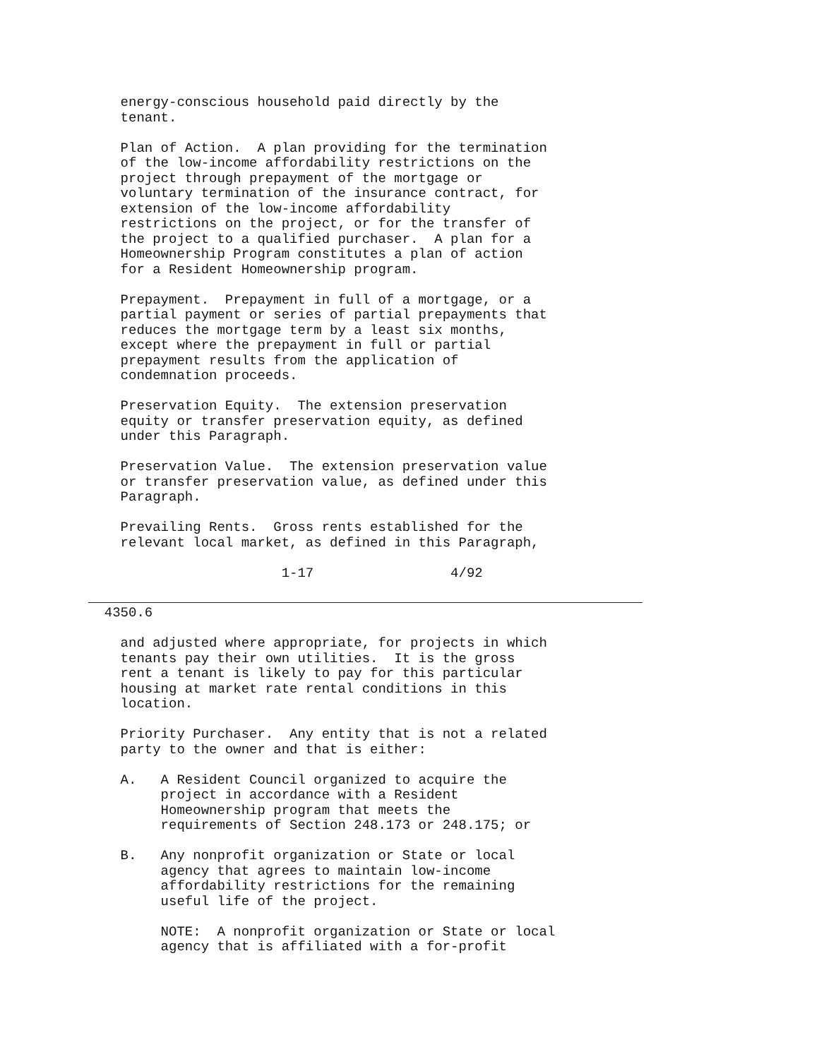energy-conscious household paid directly by the
    tenant.

    Plan of Action.  A plan providing for the termination
    of the low-income affordability restrictions on the
    project through prepayment of the mortgage or
    voluntary termination of the insurance contract, for
    extension of the low-income affordability
    restrictions on the project, or for the transfer of
    the project to a qualified purchaser.  A plan for a
    Homeownership Program constitutes a plan of action
    for a Resident Homeownership program.

    Prepayment.  Prepayment in full of a mortgage, or a
    partial payment or series of partial prepayments that
    reduces the mortgage term by a least six months,
    except where the prepayment in full or partial
    prepayment results from the application of
    condemnation proceeds.

    Preservation Equity.  The extension preservation
    equity or transfer preservation equity, as defined
    under this Paragraph.

    Preservation Value.  The extension preservation value
    or transfer preservation value, as defined under this
    Paragraph.

    Prevailing Rents.  Gross rents established for the
    relevant local market, as defined in this Paragraph,

                        1-17                 4/92
  4350.6

    and adjusted where appropriate, for projects in which
    tenants pay their own utilities.  It is the gross
    rent a tenant is likely to pay for this particular
    housing at market rate rental conditions in this
    location.

    Priority Purchaser.  Any entity that is not a related
    party to the owner and that is either:

    A.   A Resident Council organized to acquire the
         project in accordance with a Resident
         Homeownership program that meets the
         requirements of Section 248.173 or 248.175; or

    B.   Any nonprofit organization or State or local
         agency that agrees to maintain low-income
         affordability restrictions for the remaining
         useful life of the project.

         NOTE:  A nonprofit organization or State or local
         agency that is affiliated with a for-profit